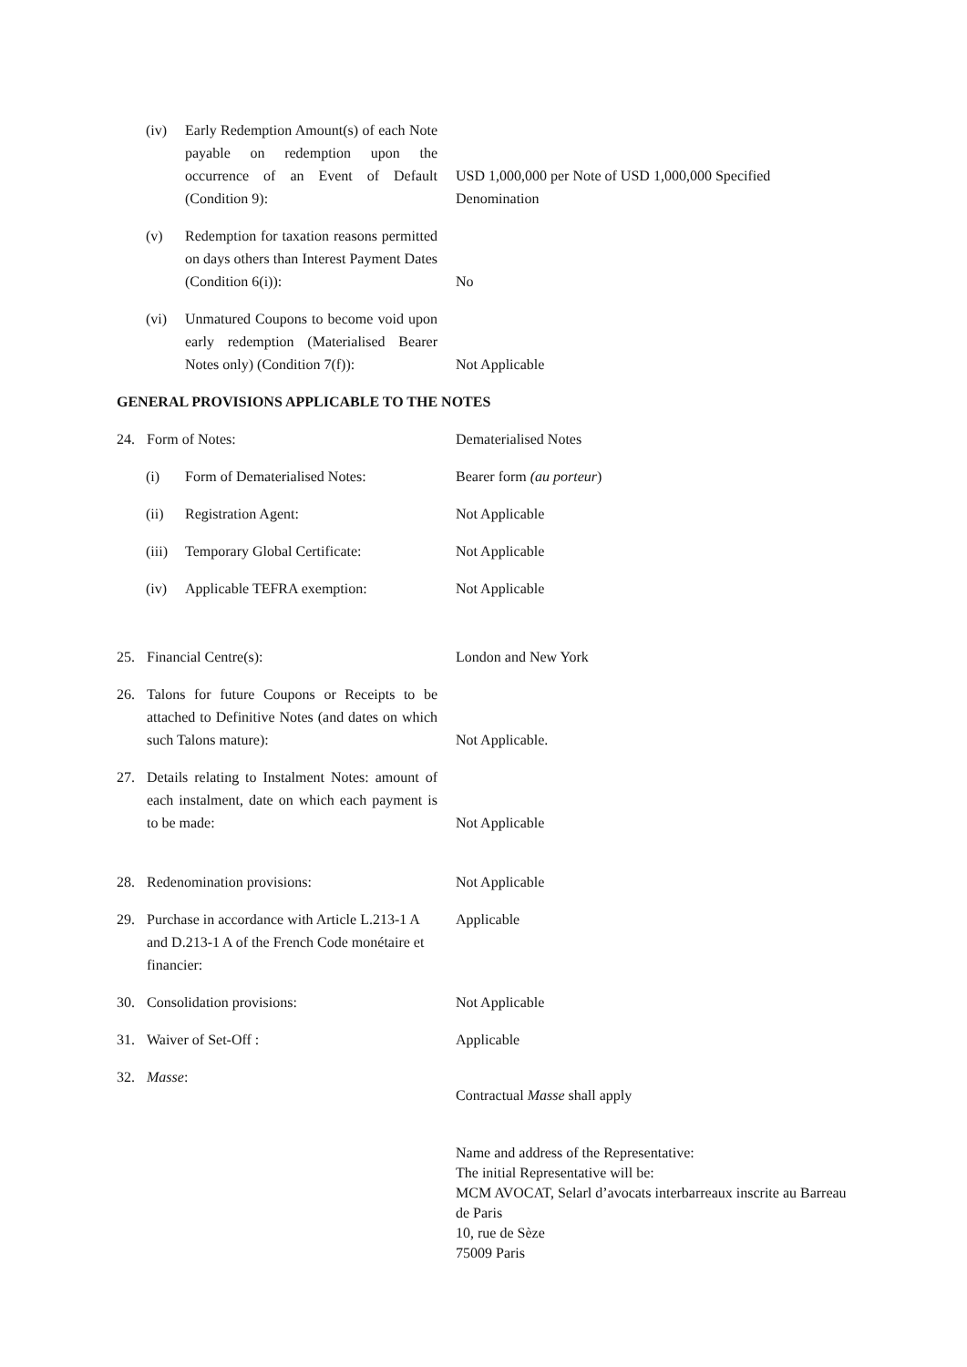(iv) Early Redemption Amount(s) of each Note payable on redemption upon the occurrence of an Event of Default (Condition 9):
USD 1,000,000 per Note of USD 1,000,000 Specified Denomination
(v) Redemption for taxation reasons permitted on days others than Interest Payment Dates (Condition 6(i)):
No
(vi) Unmatured Coupons to become void upon early redemption (Materialised Bearer Notes only) (Condition 7(f)):
Not Applicable
GENERAL PROVISIONS APPLICABLE TO THE NOTES
24. Form of Notes: Dematerialised Notes
(i) Form of Dematerialised Notes: Bearer form (au porteur)
(ii) Registration Agent: Not Applicable
(iii) Temporary Global Certificate:
Not Applicable
(iv) Applicable TEFRA exemption: Not Applicable
25. Financial Centre(s): London and New York
26. Talons for future Coupons or Receipts to be attached to Definitive Notes (and dates on which such Talons mature):
Not Applicable.
27. Details relating to Instalment Notes: amount of each instalment, date on which each payment is to be made:
Not Applicable
28. Redenomination provisions: Not Applicable
29. Purchase in accordance with Article L.213-1 A and D.213-1 A of the French Code monétaire et financier:
Applicable
30. Consolidation provisions: Not Applicable
31. Waiver of Set-Off : Applicable
32. Masse:
Contractual Masse shall apply
Name and address of the Representative:
The initial Representative will be:
MCM AVOCAT, Selarl d’avocats interbarreaux inscrite au Barreau de Paris
10, rue de Sèze
75009 Paris